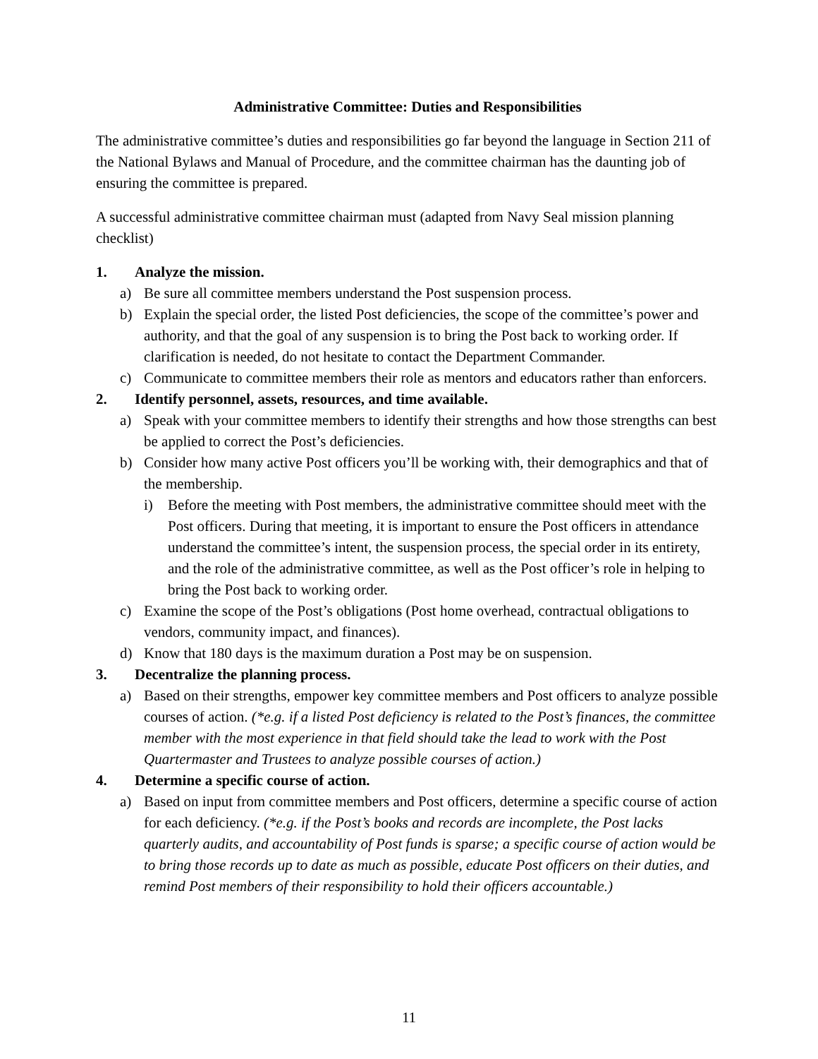Administrative Committee: Duties and Responsibilities
The administrative committee’s duties and responsibilities go far beyond the language in Section 211 of the National Bylaws and Manual of Procedure, and the committee chairman has the daunting job of ensuring the committee is prepared.
A successful administrative committee chairman must (adapted from Navy Seal mission planning checklist)
1. Analyze the mission.
a) Be sure all committee members understand the Post suspension process.
b) Explain the special order, the listed Post deficiencies, the scope of the committee’s power and authority, and that the goal of any suspension is to bring the Post back to working order. If clarification is needed, do not hesitate to contact the Department Commander.
c) Communicate to committee members their role as mentors and educators rather than enforcers.
2. Identify personnel, assets, resources, and time available.
a) Speak with your committee members to identify their strengths and how those strengths can best be applied to correct the Post’s deficiencies.
b) Consider how many active Post officers you’ll be working with, their demographics and that of the membership.
i) Before the meeting with Post members, the administrative committee should meet with the Post officers. During that meeting, it is important to ensure the Post officers in attendance understand the committee’s intent, the suspension process, the special order in its entirety, and the role of the administrative committee, as well as the Post officer’s role in helping to bring the Post back to working order.
c) Examine the scope of the Post’s obligations (Post home overhead, contractual obligations to vendors, community impact, and finances).
d) Know that 180 days is the maximum duration a Post may be on suspension.
3. Decentralize the planning process.
a) Based on their strengths, empower key committee members and Post officers to analyze possible courses of action. (*e.g. if a listed Post deficiency is related to the Post’s finances, the committee member with the most experience in that field should take the lead to work with the Post Quartermaster and Trustees to analyze possible courses of action.)
4. Determine a specific course of action.
a) Based on input from committee members and Post officers, determine a specific course of action for each deficiency. (*e.g. if the Post’s books and records are incomplete, the Post lacks quarterly audits, and accountability of Post funds is sparse; a specific course of action would be to bring those records up to date as much as possible, educate Post officers on their duties, and remind Post members of their responsibility to hold their officers accountable.)
11